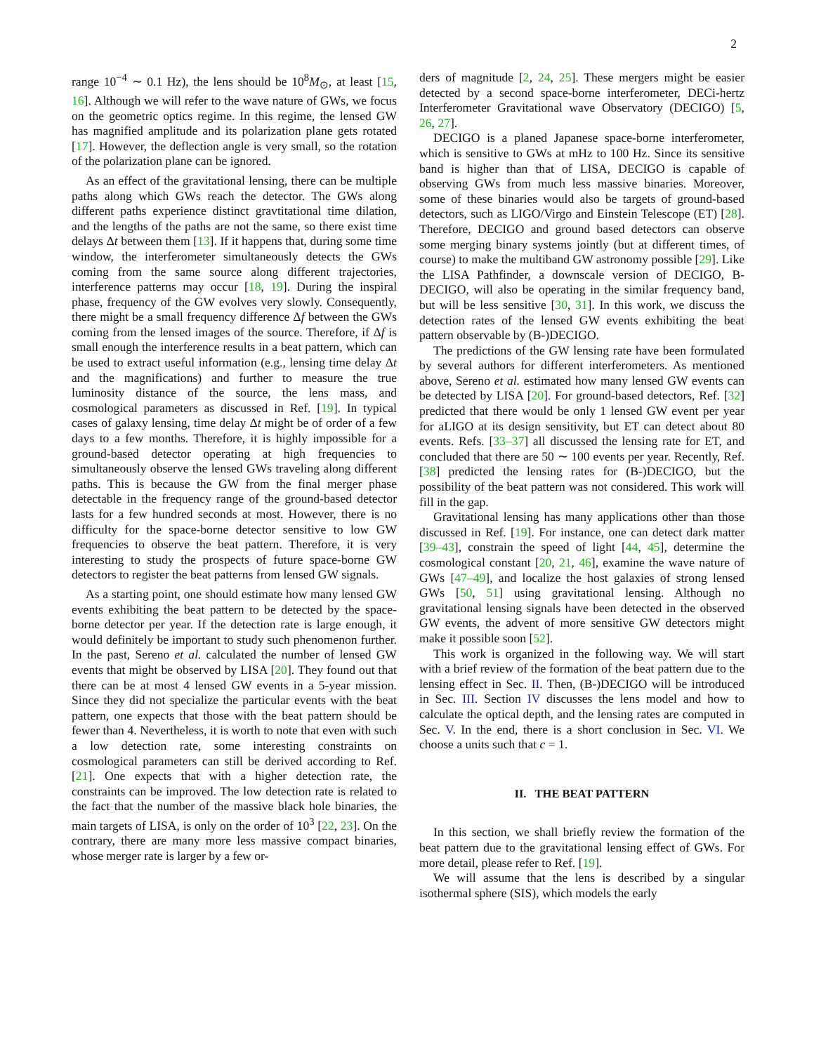2
range 10<sup>−4</sup> ∼ 0.1 Hz), the lens should be 10<sup>8</sup>M<sub>⊙</sub>, at least [15, 16]. Although we will refer to the wave nature of GWs, we focus on the geometric optics regime. In this regime, the lensed GW has magnified amplitude and its polarization plane gets rotated [17]. However, the deflection angle is very small, so the rotation of the polarization plane can be ignored.
As an effect of the gravitational lensing, there can be multiple paths along which GWs reach the detector. The GWs along different paths experience distinct gravtitational time dilation, and the lengths of the paths are not the same, so there exist time delays Δt between them [13]. If it happens that, during some time window, the interferometer simultaneously detects the GWs coming from the same source along different trajectories, interference patterns may occur [18, 19]. During the inspiral phase, frequency of the GW evolves very slowly. Consequently, there might be a small frequency difference Δf between the GWs coming from the lensed images of the source. Therefore, if Δf is small enough the interference results in a beat pattern, which can be used to extract useful information (e.g., lensing time delay Δt and the magnifications) and further to measure the true luminosity distance of the source, the lens mass, and cosmological parameters as discussed in Ref. [19]. In typical cases of galaxy lensing, time delay Δt might be of order of a few days to a few months. Therefore, it is highly impossible for a ground-based detector operating at high frequencies to simultaneously observe the lensed GWs traveling along different paths. This is because the GW from the final merger phase detectable in the frequency range of the ground-based detector lasts for a few hundred seconds at most. However, there is no difficulty for the space-borne detector sensitive to low GW frequencies to observe the beat pattern. Therefore, it is very interesting to study the prospects of future space-borne GW detectors to register the beat patterns from lensed GW signals.
As a starting point, one should estimate how many lensed GW events exhibiting the beat pattern to be detected by the space-borne detector per year. If the detection rate is large enough, it would definitely be important to study such phenomenon further. In the past, Sereno et al. calculated the number of lensed GW events that might be observed by LISA [20]. They found out that there can be at most 4 lensed GW events in a 5-year mission. Since they did not specialize the particular events with the beat pattern, one expects that those with the beat pattern should be fewer than 4. Nevertheless, it is worth to note that even with such a low detection rate, some interesting constraints on cosmological parameters can still be derived according to Ref. [21]. One expects that with a higher detection rate, the constraints can be improved. The low detection rate is related to the fact that the number of the massive black hole binaries, the main targets of LISA, is only on the order of 10<sup>3</sup> [22, 23]. On the contrary, there are many more less massive compact binaries, whose merger rate is larger by a few or-
ders of magnitude [2, 24, 25]. These mergers might be easier detected by a second space-borne interferometer, DECi-hertz Interferometer Gravitational wave Observatory (DECIGO) [5, 26, 27].
DECIGO is a planed Japanese space-borne interferometer, which is sensitive to GWs at mHz to 100 Hz. Since its sensitive band is higher than that of LISA, DECIGO is capable of observing GWs from much less massive binaries. Moreover, some of these binaries would also be targets of ground-based detectors, such as LIGO/Virgo and Einstein Telescope (ET) [28]. Therefore, DECIGO and ground based detectors can observe some merging binary systems jointly (but at different times, of course) to make the multiband GW astronomy possible [29]. Like the LISA Pathfinder, a downscale version of DECIGO, B-DECIGO, will also be operating in the similar frequency band, but will be less sensitive [30, 31]. In this work, we discuss the detection rates of the lensed GW events exhibiting the beat pattern observable by (B-)DECIGO.
The predictions of the GW lensing rate have been formulated by several authors for different interferometers. As mentioned above, Sereno et al. estimated how many lensed GW events can be detected by LISA [20]. For ground-based detectors, Ref. [32] predicted that there would be only 1 lensed GW event per year for aLIGO at its design sensitivity, but ET can detect about 80 events. Refs. [33–37] all discussed the lensing rate for ET, and concluded that there are 50 ∼ 100 events per year. Recently, Ref. [38] predicted the lensing rates for (B-)DECIGO, but the possibility of the beat pattern was not considered. This work will fill in the gap.
Gravitational lensing has many applications other than those discussed in Ref. [19]. For instance, one can detect dark matter [39–43], constrain the speed of light [44, 45], determine the cosmological constant [20, 21, 46], examine the wave nature of GWs [47–49], and localize the host galaxies of strong lensed GWs [50, 51] using gravitational lensing. Although no gravitational lensing signals have been detected in the observed GW events, the advent of more sensitive GW detectors might make it possible soon [52].
This work is organized in the following way. We will start with a brief review of the formation of the beat pattern due to the lensing effect in Sec. II. Then, (B-)DECIGO will be introduced in Sec. III. Section IV discusses the lens model and how to calculate the optical depth, and the lensing rates are computed in Sec. V. In the end, there is a short conclusion in Sec. VI. We choose a units such that c = 1.
II. THE BEAT PATTERN
In this section, we shall briefly review the formation of the beat pattern due to the gravitational lensing effect of GWs. For more detail, please refer to Ref. [19].
We will assume that the lens is described by a singular isothermal sphere (SIS), which models the early